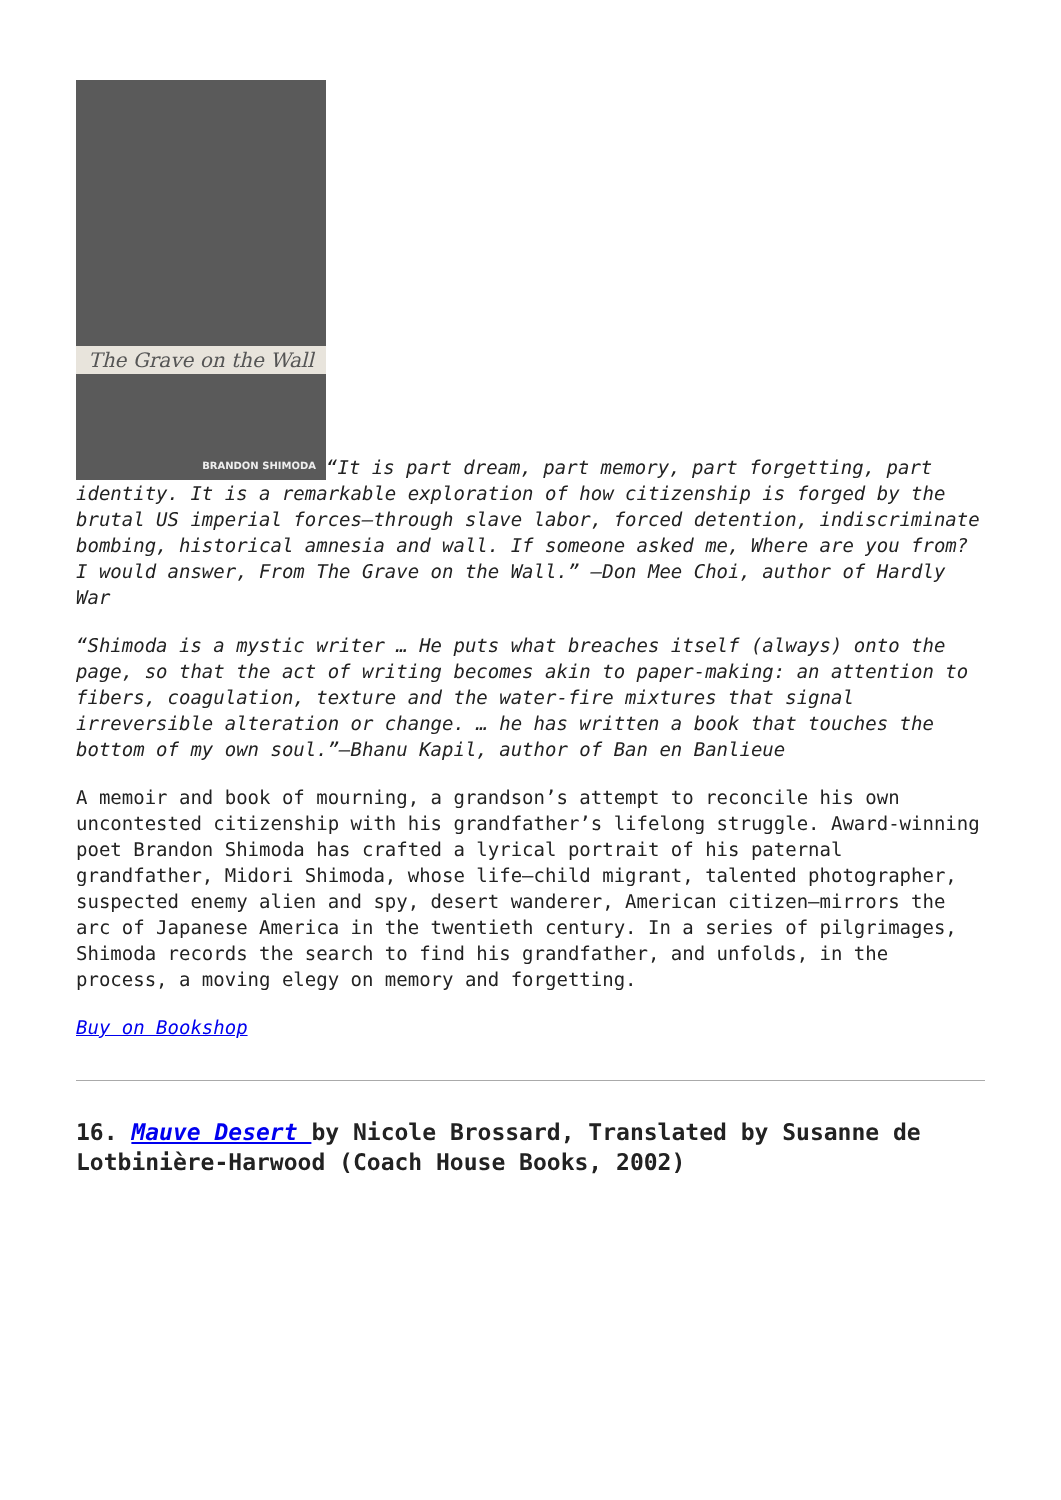The Grave on the Wall BRANDON SHIMODA “It is part dream, part memory, part forgetting, part identity. It is a remarkable exploration of how citizenship is forged by the brutal US imperial forces—through slave labor, forced detention, indiscriminate bombing, historical amnesia and wall. If someone asked me, Where are you from? I would answer, From The Grave on the Wall.” —Don Mee Choi, author of Hardly War
“Shimoda is a mystic writer … He puts what breaches itself (always) onto the page, so that the act of writing becomes akin to paper-making: an attention to fibers, coagulation, texture and the water-fire mixtures that signal irreversible alteration or change. … he has written a book that touches the bottom of my own soul.”—Bhanu Kapil, author of Ban en Banlieue
A memoir and book of mourning, a grandson’s attempt to reconcile his own uncontested citizenship with his grandfather’s lifelong struggle. Award-winning poet Brandon Shimoda has crafted a lyrical portrait of his paternal grandfather, Midori Shimoda, whose life—child migrant, talented photographer, suspected enemy alien and spy, desert wanderer, American citizen—mirrors the arc of Japanese America in the twentieth century. In a series of pilgrimages, Shimoda records the search to find his grandfather, and unfolds, in the process, a moving elegy on memory and forgetting.
Buy on Bookshop
16. Mauve Desert by Nicole Brossard, Translated by Susanne de Lotbinière-Harwood (Coach House Books, 2002)